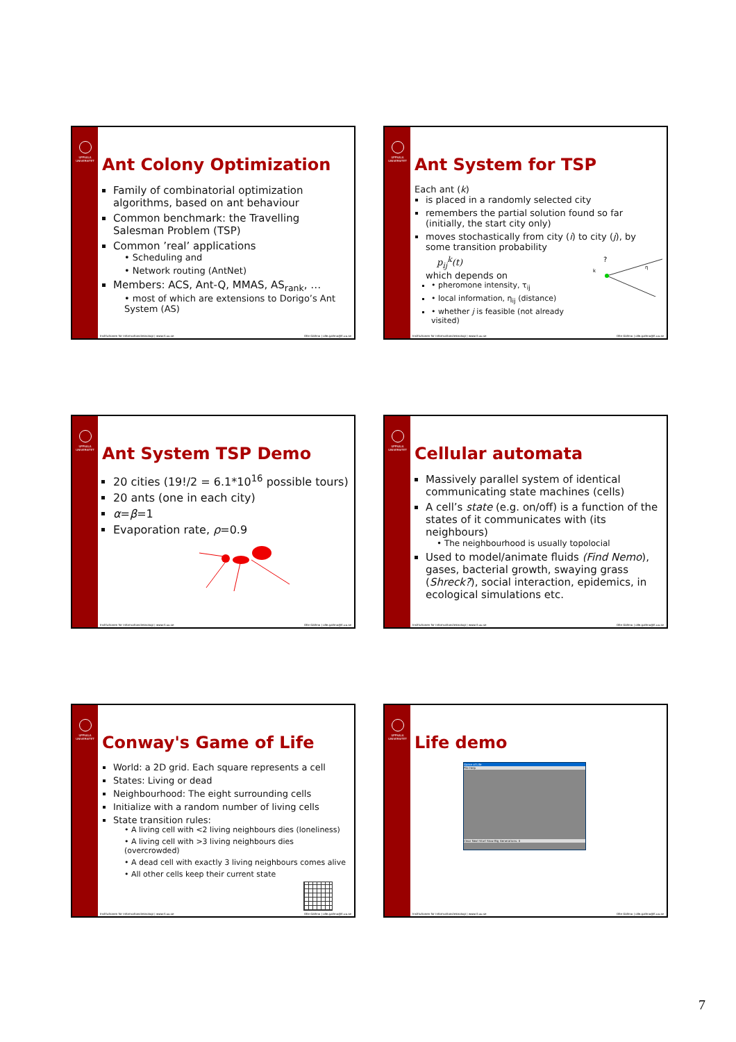UPPSALA UNIVERSITET
Ant Colony Optimization
Family of combinatorial optimization algorithms, based on ant behaviour
Common benchmark: the Travelling Salesman Problem (TSP)
Common ’real’ applications
• Scheduling and
• Network routing (AntNet)
Members: ACS, Ant-Q, MMAS, AS<sub>rank</sub>, …
• most of which are extensions to Dorigo’s Ant System (AS)
Institutionen för informationsteknologi | www.it.uu.se Olle Gällmo | olle.gallmo@it.uu.se
UPPSALA UNIVERSITET
Ant System for TSP
Each ant (k)
is placed in a randomly selected city
remembers the partial solution found so far (initially, the start city only)
moves stochastically from city (i) to city (j), by some transition probability
p<sub>ij</sub><sup>k</sup>(t)
which depends on
• pheromone intensity, τ<sub>ij</sub>
• local information, η<sub>ij</sub> (distance)
• whether j is feasible (not already visited)
?
k
η
Institutionen för informationsteknologi | www.it.uu.se Olle Gällmo | olle.gallmo@it.uu.se
UPPSALA UNIVERSITET
Ant System TSP Demo
20 cities (19!/2 = 6.1*10<sup>16</sup> possible tours)
20 ants (one in each city)
α=β=1
Evaporation rate, ρ=0.9
Institutionen för informationsteknologi | www.it.uu.se Olle Gällmo | olle.gallmo@it.uu.se
UPPSALA UNIVERSITET
Cellular automata
Massively parallel system of identical communicating state machines (cells)
A cell’s state (e.g. on/off) is a function of the states of it communicates with (its neighbours)
• The neighbourhood is usually topolocial
Used to model/animate fluids (Find Nemo), gases, bacterial growth, swaying grass (Shreck?), social interaction, epidemics, in ecological simulations etc.
Institutionen för informationsteknologi | www.it.uu.se Olle Gällmo | olle.gallmo@it.uu.se
UPPSALA UNIVERSITET
Conway's Game of Life
World: a 2D grid. Each square represents a cell
States: Living or dead
Neighbourhood: The eight surrounding cells
Initialize with a random number of living cells
State transition rules:
• A living cell with <2 living neighbours dies (loneliness)
• A living cell with >3 living neighbours dies (overcrowded)
• A dead cell with exactly 3 living neighbours comes alive
• All other cells keep their current state
Institutionen för informationsteknologi | www.it.uu.se Olle Gällmo | olle.gallmo@it.uu.se
UPPSALA UNIVERSITET
Life demo
Game of Life
File Help
Clear Next Start Slow Big Generations: 0
Institutionen för informationsteknologi | www.it.uu.se Olle Gällmo | olle.gallmo@it.uu.se
7